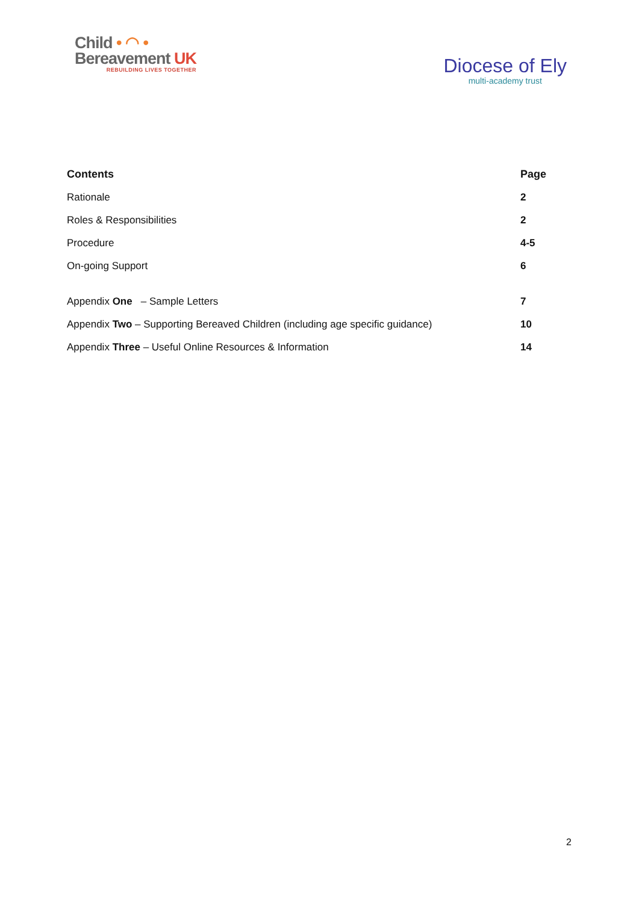Child • ◠ •
Bereavement UK
REBUILDING LIVES TOGETHER
Diocese of Ely
multi-academy trust
| Contents | Page |
| --- | --- |
| Rationale | 2 |
| Roles & Responsibilities | 2 |
| Procedure | 4-5 |
| On-going Support | 6 |
| Appendix One – Sample Letters | 7 |
| Appendix Two – Supporting Bereaved Children (including age specific guidance) | 10 |
| Appendix Three – Useful Online Resources & Information | 14 |
2